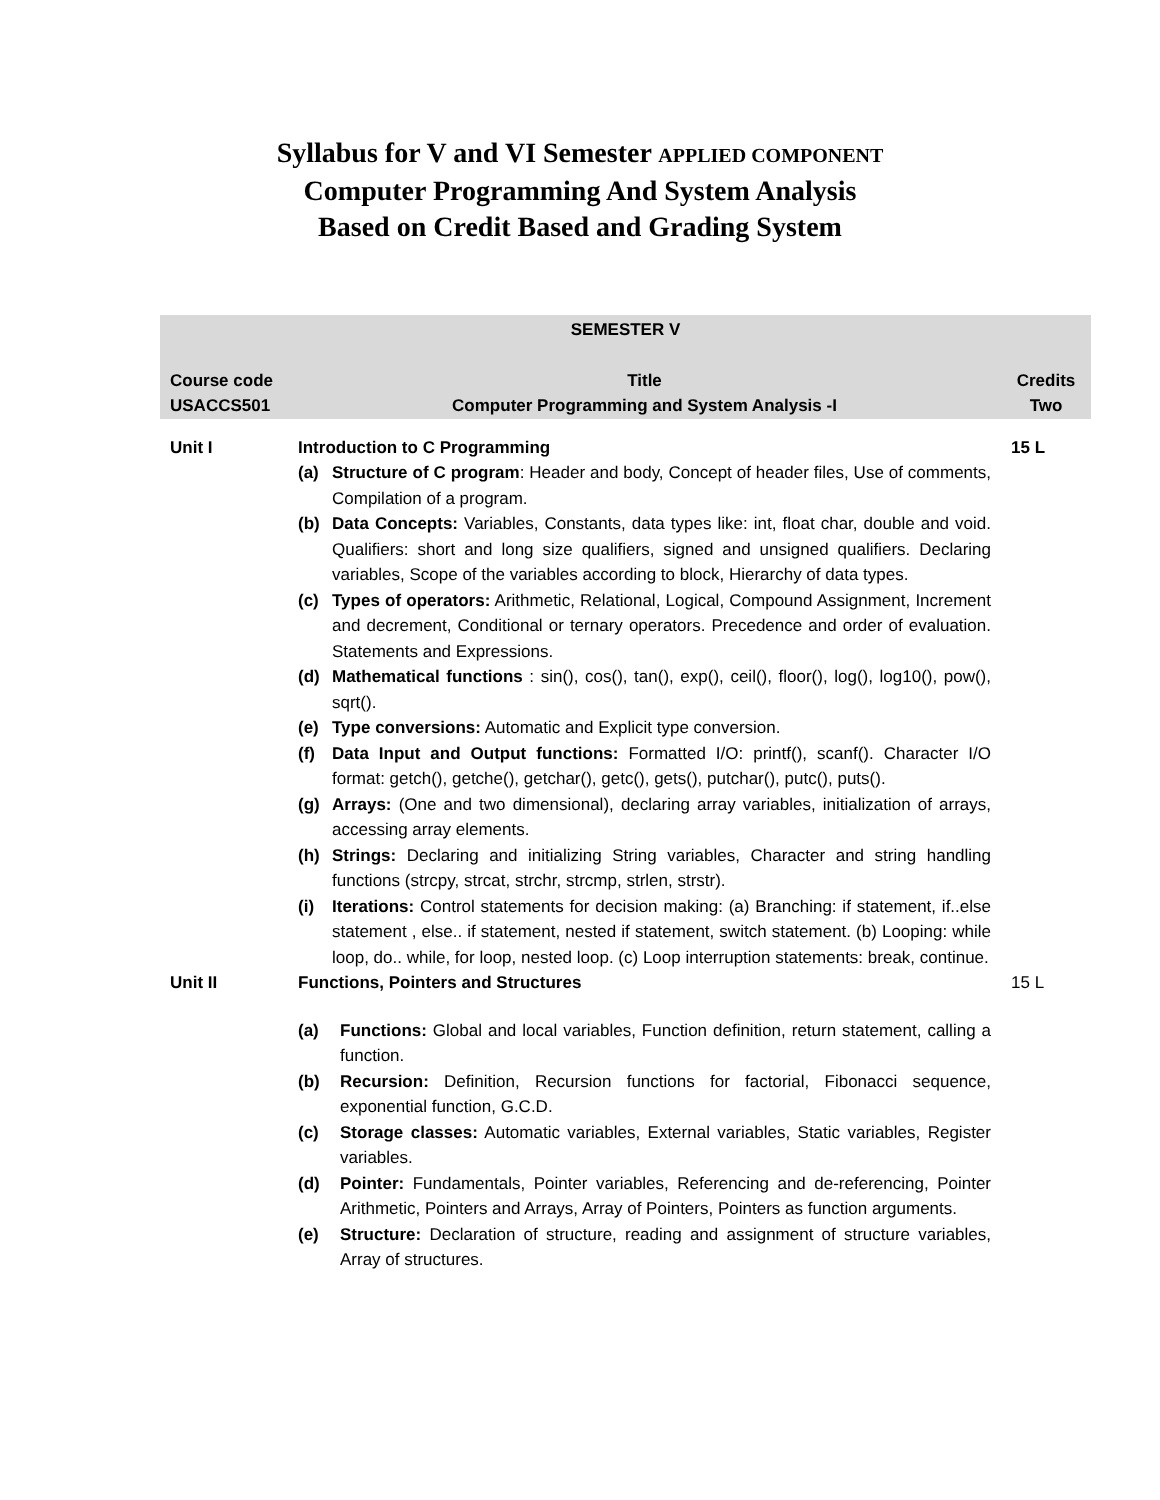Syllabus for V and VI Semester APPLIED COMPONENT
Computer Programming And System Analysis
Based on Credit Based and Grading System
| SEMESTER V | | |
| Course code USACCS501 | Title Computer Programming and System Analysis -I | Credits Two |
| Unit I | Introduction to C Programming (a) Structure of C program : Header and body, Concept of header files, Use of comments, Compilation of a program. (b) Data Concepts: Variables, Constants, data types like: int, float char, double and void. Qualifiers: short and long size qualifiers, signed and unsigned qualifiers. Declaring variables, Scope of the variables according to block, Hierarchy of data types. (c) Types of operators: Arithmetic, Relational, Logical, Compound Assignment, Increment and decrement, Conditional or ternary operators. Precedence and order of evaluation. Statements and Expressions. (d) Mathematical functions : sin(), cos(), tan(), exp(), ceil(), floor(), log(), log10(), pow(), sqrt(). (e) Type conversions: Automatic and Explicit type conversion. (f) Data Input and Output functions: Formatted I/O: printf(), scanf(). Character I/O format: getch(), getche(), getchar(), getc(), gets(), putchar(), putc(), puts(). (g) Arrays: (One and two dimensional), declaring array variables, initialization of arrays, accessing array elements. (h) Strings: Declaring and initializing String variables, Character and string handling functions (strcpy, strcat, strchr, strcmp, strlen, strstr). (i) Iterations: Control statements for decision making: (a) Branching: if statement, if..else statement , else.. if statement, nested if statement, switch statement. (b) Looping: while loop, do.. while, for loop, nested loop. (c) Loop interruption statements: break, continue. | 15 L |
| Unit II | Functions, Pointers and Structures (a) Functions: Global and local variables, Function definition, return statement, calling a function. (b) Recursion: Definition, Recursion functions for factorial, Fibonacci sequence, exponential function, G.C.D. (c) Storage classes: Automatic variables, External variables, Static variables, Register variables. (d) Pointer: Fundamentals, Pointer variables, Referencing and de-referencing, Pointer Arithmetic, Pointers and Arrays, Array of Pointers, Pointers as function arguments. (e) Structure: Declaration of structure, reading and assignment of structure variables, Array of structures. | 15 L |